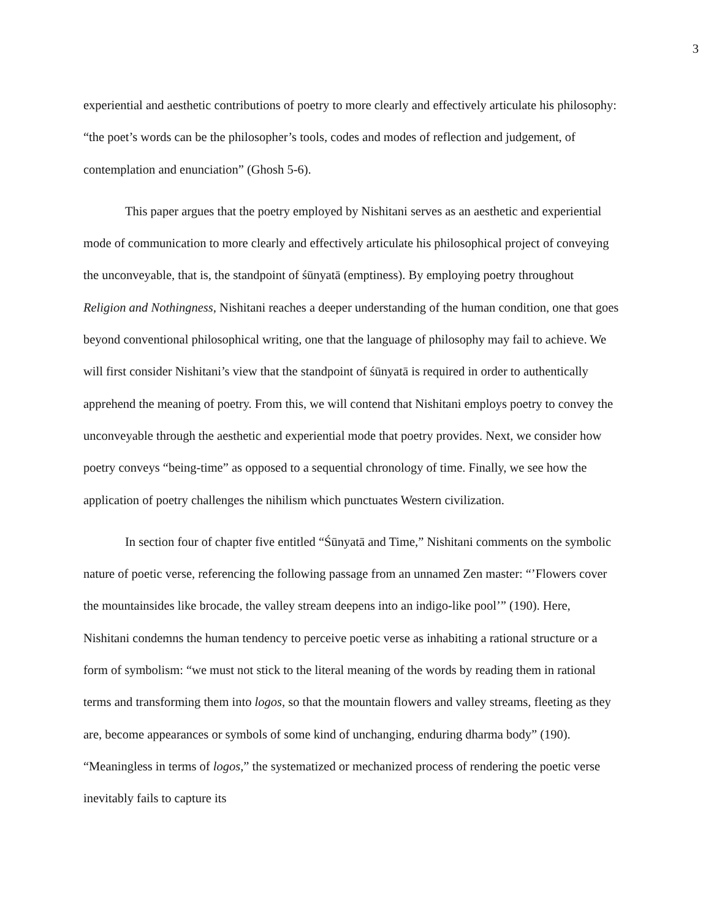3
experiential and aesthetic contributions of poetry to more clearly and effectively articulate his philosophy: “the poet’s words can be the philosopher’s tools, codes and modes of reflection and judgement, of contemplation and enunciation” (Ghosh 5-6).
This paper argues that the poetry employed by Nishitani serves as an aesthetic and experiential mode of communication to more clearly and effectively articulate his philosophical project of conveying the unconveyable, that is, the standpoint of śūnyatā (emptiness). By employing poetry throughout Religion and Nothingness, Nishitani reaches a deeper understanding of the human condition, one that goes beyond conventional philosophical writing, one that the language of philosophy may fail to achieve. We will first consider Nishitani’s view that the standpoint of śūnyatā is required in order to authentically apprehend the meaning of poetry. From this, we will contend that Nishitani employs poetry to convey the unconveyable through the aesthetic and experiential mode that poetry provides. Next, we consider how poetry conveys “being-time” as opposed to a sequential chronology of time. Finally, we see how the application of poetry challenges the nihilism which punctuates Western civilization.
In section four of chapter five entitled “Śūnyatā and Time,” Nishitani comments on the symbolic nature of poetic verse, referencing the following passage from an unnamed Zen master: “’Flowers cover the mountainsides like brocade, the valley stream deepens into an indigo-like pool’” (190). Here, Nishitani condemns the human tendency to perceive poetic verse as inhabiting a rational structure or a form of symbolism: “we must not stick to the literal meaning of the words by reading them in rational terms and transforming them into logos, so that the mountain flowers and valley streams, fleeting as they are, become appearances or symbols of some kind of unchanging, enduring dharma body” (190). “Meaningless in terms of logos,” the systematized or mechanized process of rendering the poetic verse inevitably fails to capture its